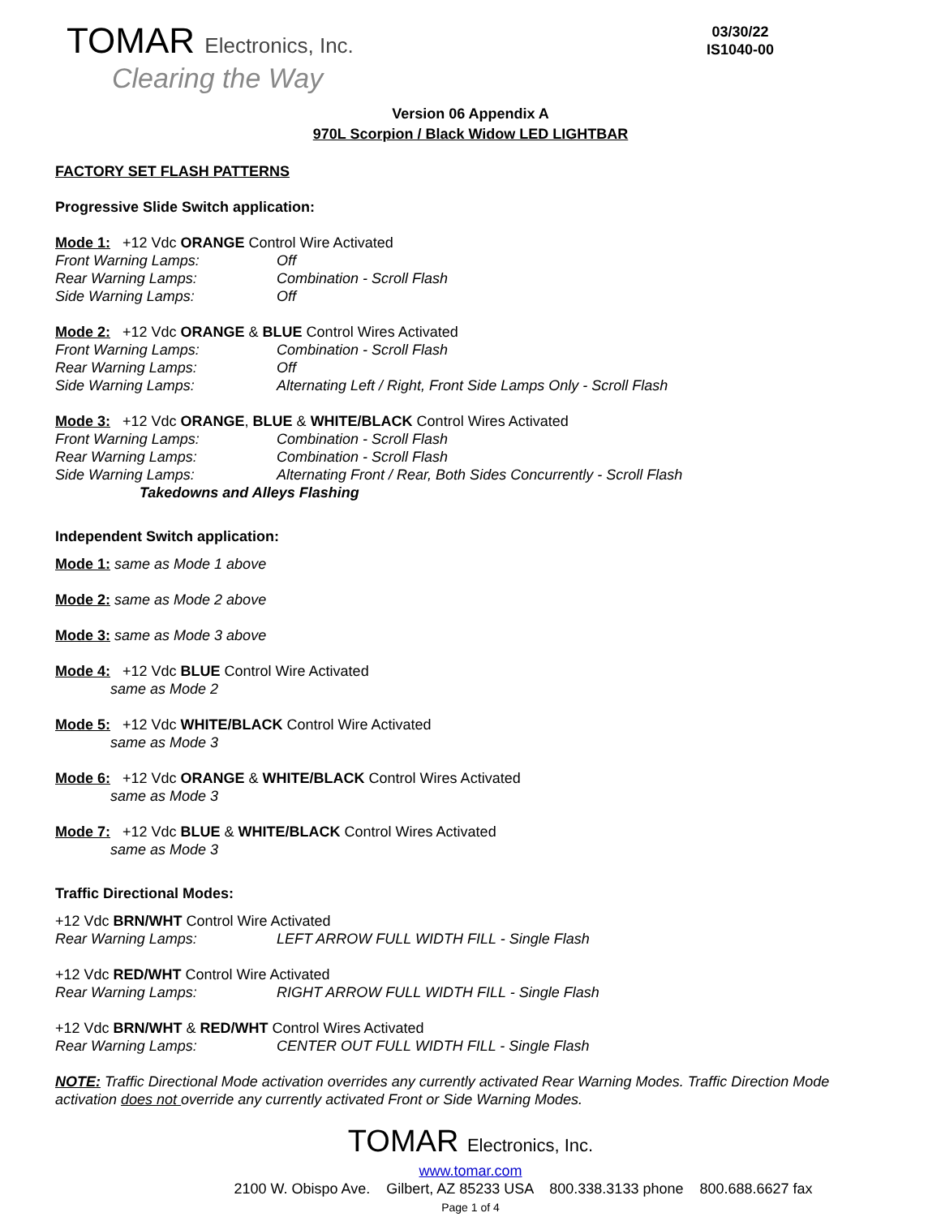TOMAR Electronics, Inc.
Clearing the Way
03/30/22
IS1040-00
Version 06 Appendix A
970L Scorpion / Black Widow LED LIGHTBAR
FACTORY SET FLASH PATTERNS
Progressive Slide Switch application:
Mode 1: +12 Vdc ORANGE Control Wire Activated
Front Warning Lamps: Off
Rear Warning Lamps: Combination - Scroll Flash
Side Warning Lamps: Off
Mode 2: +12 Vdc ORANGE & BLUE Control Wires Activated
Front Warning Lamps: Combination - Scroll Flash
Rear Warning Lamps: Off
Side Warning Lamps: Alternating Left / Right, Front Side Lamps Only - Scroll Flash
Mode 3: +12 Vdc ORANGE, BLUE & WHITE/BLACK Control Wires Activated
Front Warning Lamps: Combination - Scroll Flash
Rear Warning Lamps: Combination - Scroll Flash
Side Warning Lamps: Alternating Front / Rear, Both Sides Concurrently - Scroll Flash
Takedowns and Alleys Flashing
Independent Switch application:
Mode 1: same as Mode 1 above
Mode 2: same as Mode 2 above
Mode 3: same as Mode 3 above
Mode 4: +12 Vdc BLUE Control Wire Activated
same as Mode 2
Mode 5: +12 Vdc WHITE/BLACK Control Wire Activated
same as Mode 3
Mode 6: +12 Vdc ORANGE & WHITE/BLACK Control Wires Activated
same as Mode 3
Mode 7: +12 Vdc BLUE & WHITE/BLACK Control Wires Activated
same as Mode 3
Traffic Directional Modes:
+12 Vdc BRN/WHT Control Wire Activated
Rear Warning Lamps: LEFT ARROW FULL WIDTH FILL - Single Flash
+12 Vdc RED/WHT Control Wire Activated
Rear Warning Lamps: RIGHT ARROW FULL WIDTH FILL - Single Flash
+12 Vdc BRN/WHT & RED/WHT Control Wires Activated
Rear Warning Lamps: CENTER OUT FULL WIDTH FILL - Single Flash
NOTE: Traffic Directional Mode activation overrides any currently activated Rear Warning Modes. Traffic Direction Mode activation does not override any currently activated Front or Side Warning Modes.
TOMAR Electronics, Inc.
www.tomar.com
2100 W. Obispo Ave. Gilbert, AZ 85233 USA 800.338.3133 phone 800.688.6627 fax
Page 1 of 4